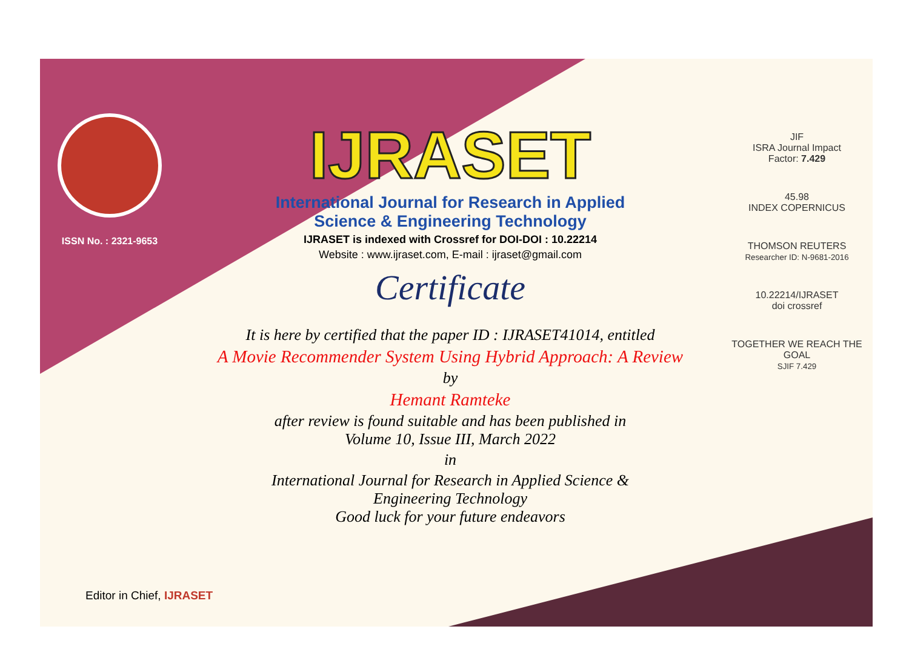ISSN No. : 2321-9653
IJRASET
International Journal for Research in Applied
Science & Engineering Technology
IJRASET is indexed with Crossref for DOI-DOI : 10.22214
Website : www.ijraset.com, E-mail : ijraset@gmail.com
Certificate
It is here by certified that the paper ID : IJRASET41014, entitled
A Movie Recommender System Using Hybrid Approach: A Review
by
Hemant Ramteke
after review is found suitable and has been published in
Volume 10, Issue III, March 2022
in
International Journal for Research in Applied Science &
Engineering Technology
Good luck for your future endeavors
JIF
ISRA Journal Impact
Factor: 7.429
45.98
INDEX COPERNICUS
THOMSON REUTERS
Researcher ID: N-9681-2016
10.22214/IJRASET
doi crossref
TOGETHER WE REACH THE GOAL
SJIF 7.429
Editor in Chief, IJRASET